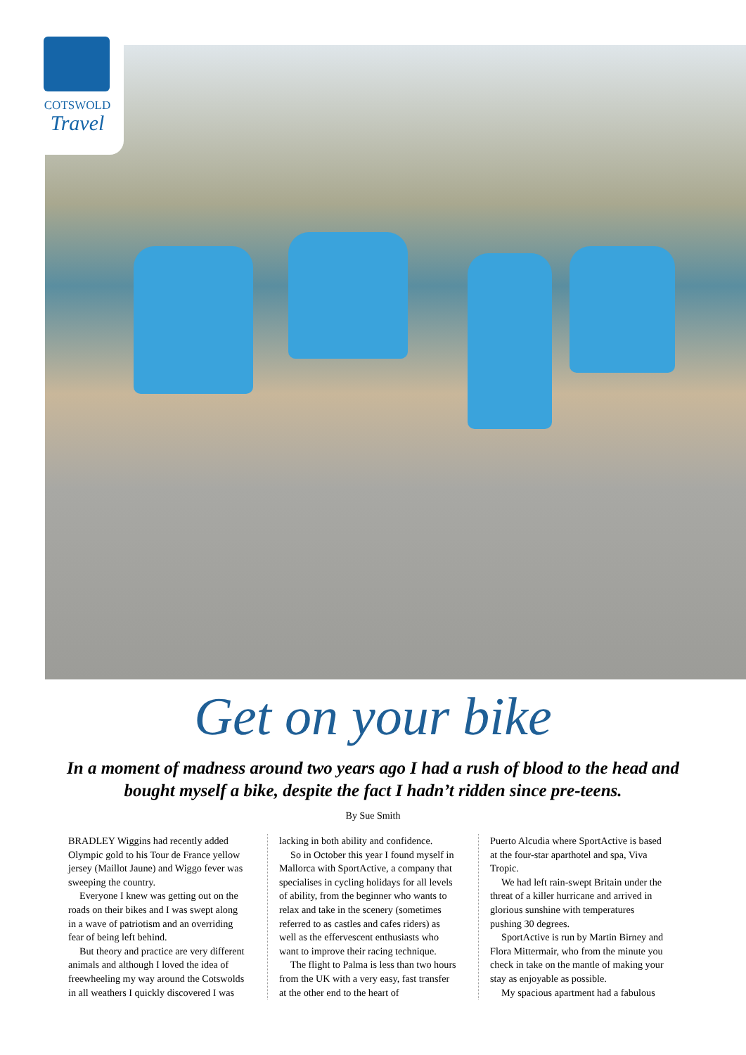COTSWOLD
Travel
Get on your bike
In a moment of madness around two years ago I had a rush of blood to the head and bought myself a bike, despite the fact I hadn’t ridden since pre-teens.
By Sue Smith
BRADLEY Wiggins had recently added Olympic gold to his Tour de France yellow jersey (Maillot Jaune) and Wiggo fever was sweeping the country.
Everyone I knew was getting out on the roads on their bikes and I was swept along in a wave of patriotism and an overriding fear of being left behind.
But theory and practice are very different animals and although I loved the idea of freewheeling my way around the Cotswolds in all weathers I quickly discovered I was
lacking in both ability and confidence.
So in October this year I found myself in Mallorca with SportActive, a company that specialises in cycling holidays for all levels of ability, from the beginner who wants to relax and take in the scenery (sometimes referred to as castles and cafes riders) as well as the effervescent enthusiasts who want to improve their racing technique.
The flight to Palma is less than two hours from the UK with a very easy, fast transfer at the other end to the heart of
Puerto Alcudia where SportActive is based at the four-star aparthotel and spa, Viva Tropic.
We had left rain-swept Britain under the threat of a killer hurricane and arrived in glorious sunshine with temperatures pushing 30 degrees.
SportActive is run by Martin Birney and Flora Mittermair, who from the minute you check in take on the mantle of making your stay as enjoyable as possible.
My spacious apartment had a fabulous